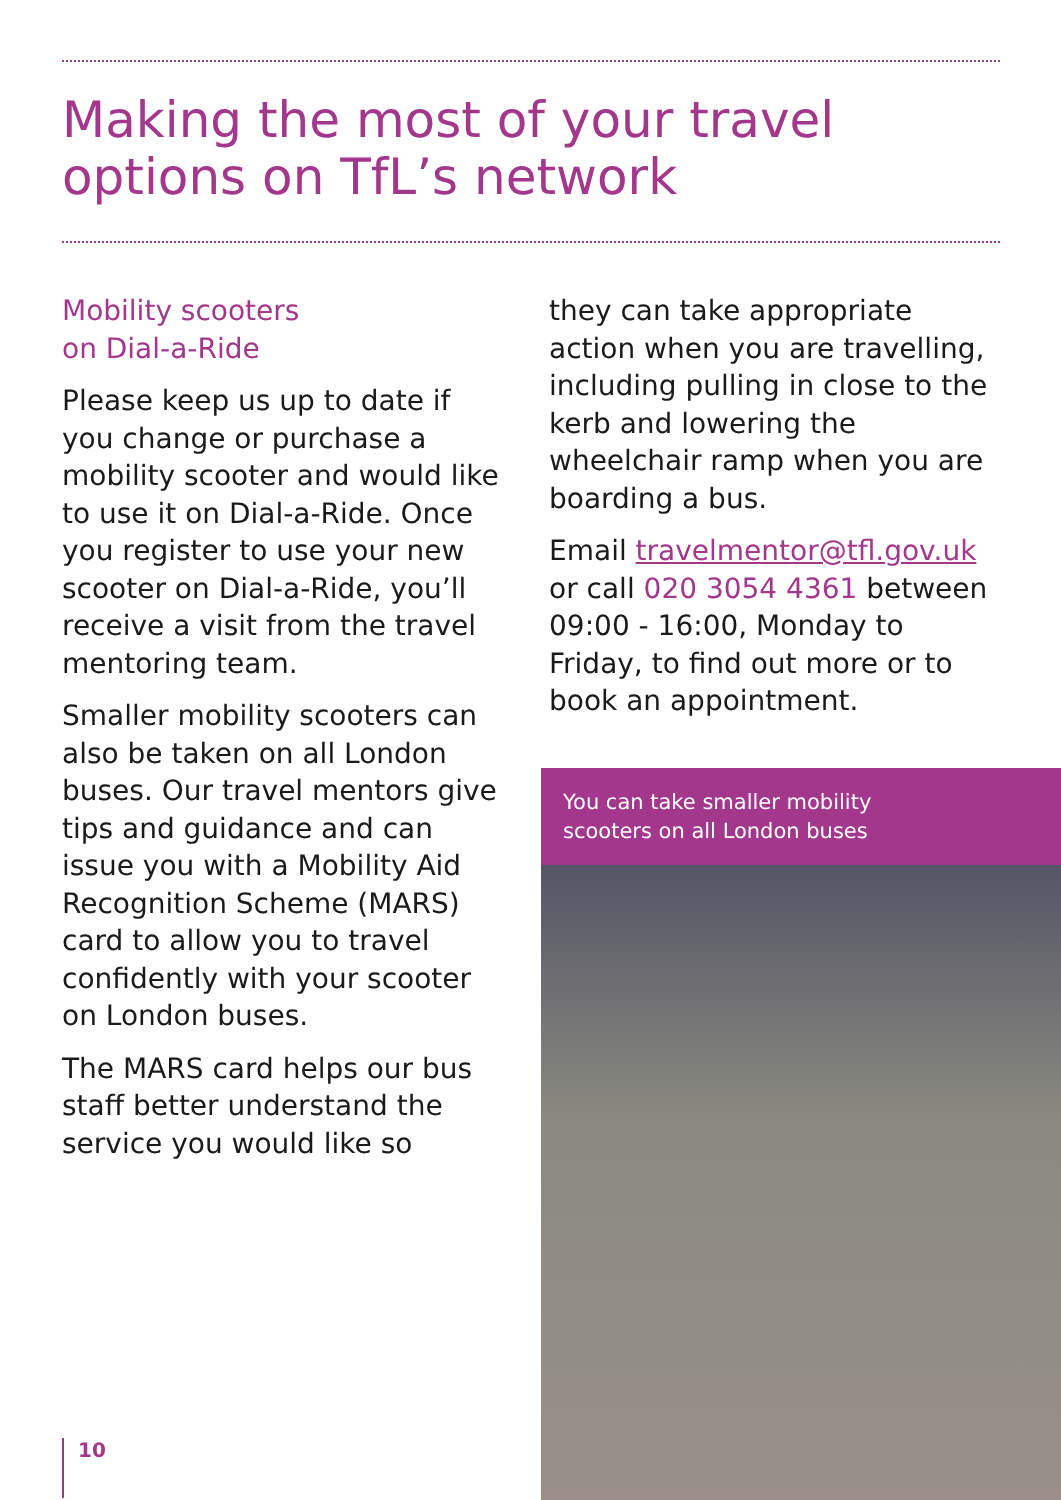Making the most of your travel
options on TfL’s network
Mobility scooters
on Dial-a-Ride
Please keep us up to date if you change or purchase a mobility scooter and would like to use it on Dial-a-Ride. Once you register to use your new scooter on Dial-a-Ride, you’ll receive a visit from the travel mentoring team.
Smaller mobility scooters can also be taken on all London buses. Our travel mentors give tips and guidance and can issue you with a Mobility Aid Recognition Scheme (MARS) card to allow you to travel confidently with your scooter on London buses.
The MARS card helps our bus staff better understand the service you would like so
they can take appropriate action when you are travelling, including pulling in close to the kerb and lowering the wheelchair ramp when you are boarding a bus.
Email travelmentor@tfl.gov.uk or call 020 3054 4361 between 09:00 - 16:00, Monday to Friday, to find out more or to book an appointment.
You can take smaller mobility
scooters on all London buses
10